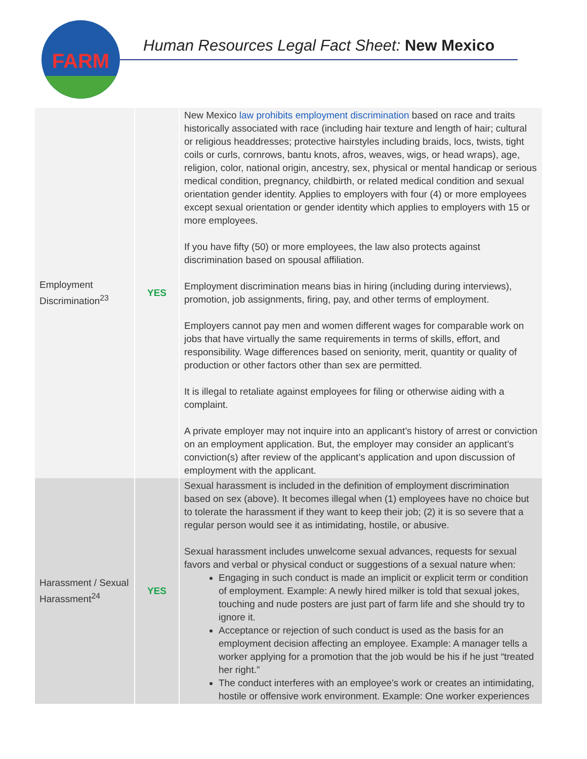FARM
Human Resources Legal Fact Sheet: New Mexico
| Employment Discrimination<sup>23</sup> | YES | New Mexico law prohibits employment discrimination based on race and traits historically associated with race (including hair texture and length of hair; cultural or religious headdresses; protective hairstyles including braids, locs, twists, tight coils or curls, cornrows, bantu knots, afros, weaves, wigs, or head wraps), age, religion, color, national origin, ancestry, sex, physical or mental handicap or serious medical condition, pregnancy, childbirth, or related medical condition and sexual orientation gender identity. Applies to employers with four (4) or more employees except sexual orientation or gender identity which applies to employers with 15 or more employees. If you have fifty (50) or more employees, the law also protects against discrimination based on spousal affiliation. Employment discrimination means bias in hiring (including during interviews), promotion, job assignments, firing, pay, and other terms of employment. Employers cannot pay men and women different wages for comparable work on jobs that have virtually the same requirements in terms of skills, effort, and responsibility. Wage differences based on seniority, merit, quantity or quality of production or other factors other than sex are permitted. It is illegal to retaliate against employees for filing or otherwise aiding with a complaint. A private employer may not inquire into an applicant’s history of arrest or conviction on an employment application. But, the employer may consider an applicant’s conviction(s) after review of the applicant’s application and upon discussion of employment with the applicant. |
| Harassment / Sexual Harassment<sup>24</sup> | YES | Sexual harassment is included in the definition of employment discrimination based on sex (above). It becomes illegal when (1) employees have no choice but to tolerate the harassment if they want to keep their job; (2) it is so severe that a regular person would see it as intimidating, hostile, or abusive. Sexual harassment includes unwelcome sexual advances, requests for sexual favors and verbal or physical conduct or suggestions of a sexual nature when: Engaging in such conduct is made an implicit or explicit term or condition of employment. Example: A newly hired milker is told that sexual jokes, touching and nude posters are just part of farm life and she should try to ignore it. Acceptance or rejection of such conduct is used as the basis for an employment decision affecting an employee. Example: A manager tells a worker applying for a promotion that the job would be his if he just “treated her right.” The conduct interferes with an employee's work or creates an intimidating, hostile or offensive work environment. Example: One worker experiences |